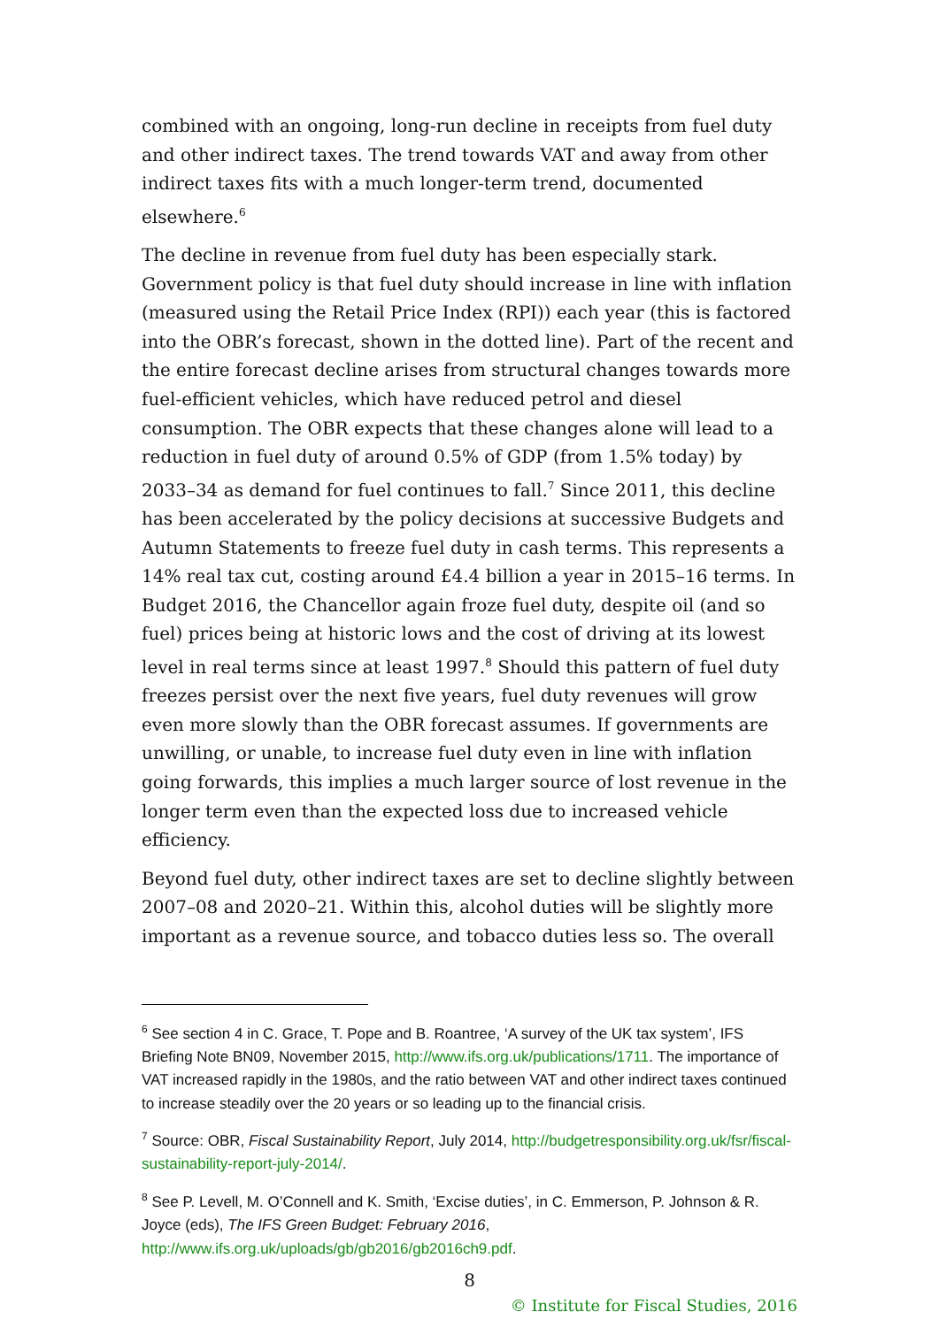combined with an ongoing, long-run decline in receipts from fuel duty and other indirect taxes. The trend towards VAT and away from other indirect taxes fits with a much longer-term trend, documented elsewhere.<sup>6</sup>
The decline in revenue from fuel duty has been especially stark. Government policy is that fuel duty should increase in line with inflation (measured using the Retail Price Index (RPI)) each year (this is factored into the OBR’s forecast, shown in the dotted line). Part of the recent and the entire forecast decline arises from structural changes towards more fuel-efficient vehicles, which have reduced petrol and diesel consumption. The OBR expects that these changes alone will lead to a reduction in fuel duty of around 0.5% of GDP (from 1.5% today) by 2033–34 as demand for fuel continues to fall.<sup>7</sup> Since 2011, this decline has been accelerated by the policy decisions at successive Budgets and Autumn Statements to freeze fuel duty in cash terms. This represents a 14% real tax cut, costing around £4.4 billion a year in 2015–16 terms. In Budget 2016, the Chancellor again froze fuel duty, despite oil (and so fuel) prices being at historic lows and the cost of driving at its lowest level in real terms since at least 1997.<sup>8</sup> Should this pattern of fuel duty freezes persist over the next five years, fuel duty revenues will grow even more slowly than the OBR forecast assumes. If governments are unwilling, or unable, to increase fuel duty even in line with inflation going forwards, this implies a much larger source of lost revenue in the longer term even than the expected loss due to increased vehicle efficiency.
Beyond fuel duty, other indirect taxes are set to decline slightly between 2007–08 and 2020–21. Within this, alcohol duties will be slightly more important as a revenue source, and tobacco duties less so. The overall
<sup>6</sup> See section 4 in C. Grace, T. Pope and B. Roantree, ‘A survey of the UK tax system’, IFS Briefing Note BN09, November 2015, http://www.ifs.org.uk/publications/1711. The importance of VAT increased rapidly in the 1980s, and the ratio between VAT and other indirect taxes continued to increase steadily over the 20 years or so leading up to the financial crisis.
<sup>7</sup> Source: OBR, Fiscal Sustainability Report, July 2014, http://budgetresponsibility.org.uk/fsr/fiscal-sustainability-report-july-2014/.
<sup>8</sup> See P. Levell, M. O’Connell and K. Smith, ‘Excise duties’, in C. Emmerson, P. Johnson & R. Joyce (eds), The IFS Green Budget: February 2016, http://www.ifs.org.uk/uploads/gb/gb2016/gb2016ch9.pdf.
8
© Institute for Fiscal Studies, 2016